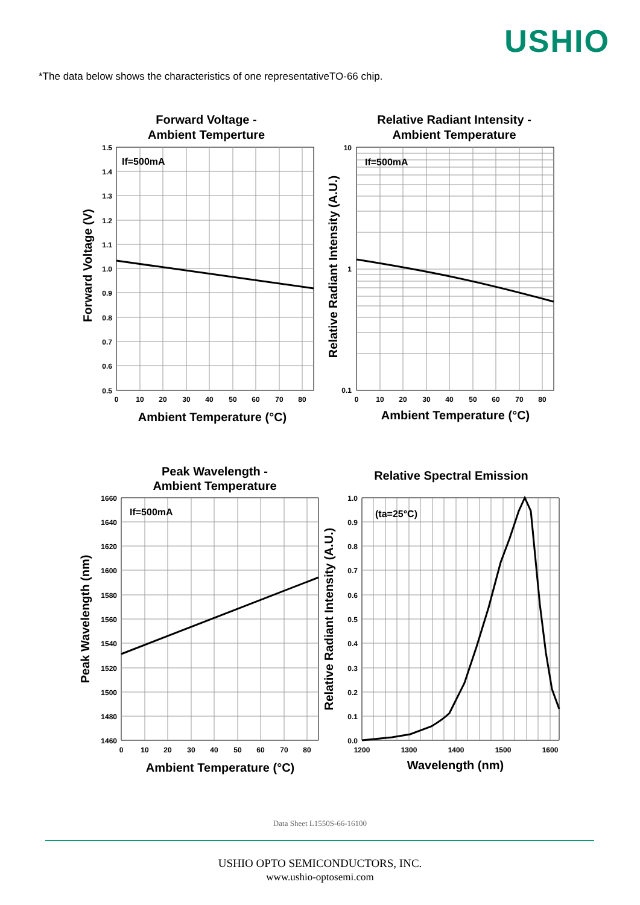USHIO
*The data below shows the characteristics of one representativeTO-66 chip.
Forward Voltage -
Ambient Temperture
If=500mA
1.5
1.4
1.3
1.2
1.1
1.0
0.9
0.8
0.7
0.6
0.5
0
10
20
30
40
50
60
70
80
Ambient Temperature (°C)
Forward Voltage (V)
Relative Radiant Intensity -
Ambient Temperature
If=500mA
10
1
0.1
0
10
20
30
40
50
60
70
80
Ambient Temperature (°C)
Relative Radiant Intensity (A.U.)
Peak Wavelength -
Ambient Temperature
If=500mA
1660
1640
1620
1600
1580
1560
1540
1520
1500
1480
1460
0
10
20
30
40
50
60
70
80
Ambient Temperature (°C)
Peak Wavelength (nm)
Relative Spectral Emission
(ta=25°C)
1.0
0.9
0.8
0.7
0.6
0.5
0.4
0.3
0.2
0.1
0.0
1200
1300
1400
1500
1600
Wavelength (nm)
Relative Radiant Intensity (A.U.)
Data Sheet L1550S-66-16100
USHIO OPTO SEMICONDUCTORS, INC.
www.ushio-optosemi.com